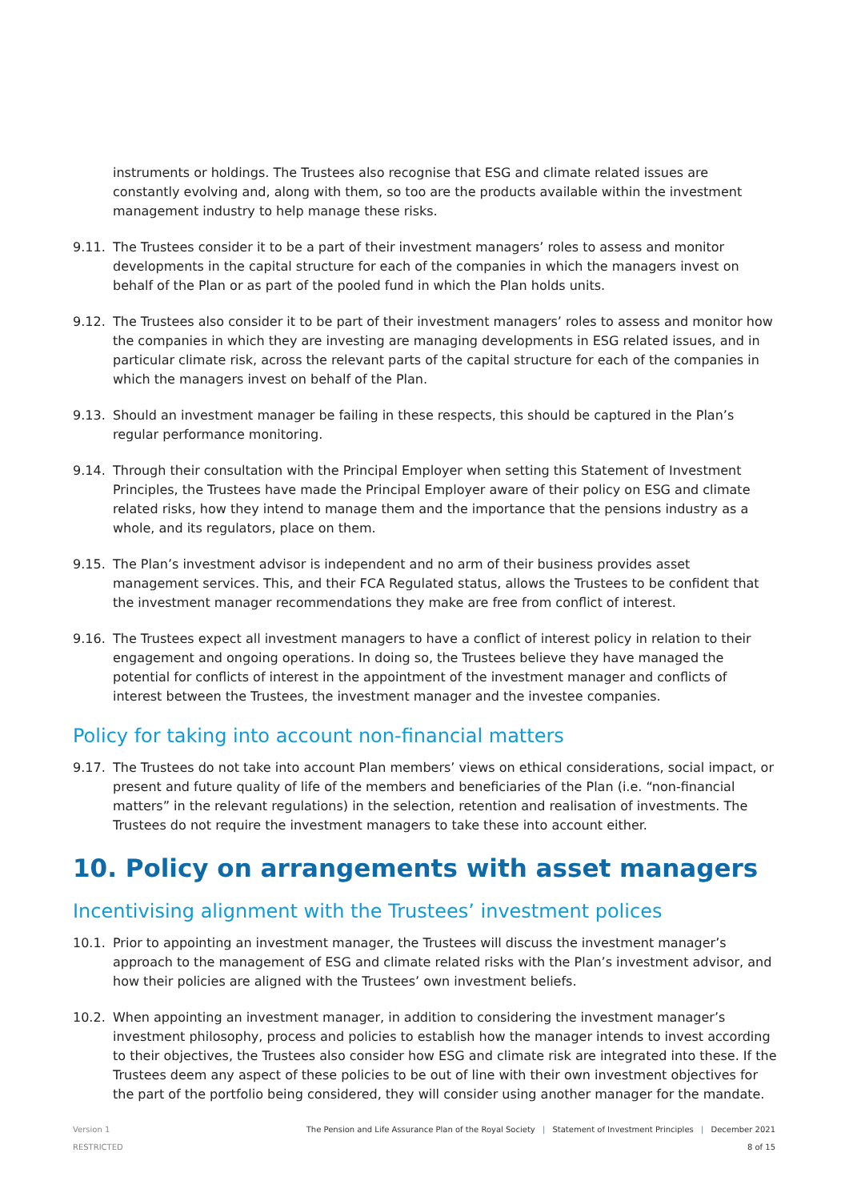instruments or holdings. The Trustees also recognise that ESG and climate related issues are constantly evolving and, along with them, so too are the products available within the investment management industry to help manage these risks.
9.11. The Trustees consider it to be a part of their investment managers’ roles to assess and monitor developments in the capital structure for each of the companies in which the managers invest on behalf of the Plan or as part of the pooled fund in which the Plan holds units.
9.12. The Trustees also consider it to be part of their investment managers’ roles to assess and monitor how the companies in which they are investing are managing developments in ESG related issues, and in particular climate risk, across the relevant parts of the capital structure for each of the companies in which the managers invest on behalf of the Plan.
9.13. Should an investment manager be failing in these respects, this should be captured in the Plan’s regular performance monitoring.
9.14. Through their consultation with the Principal Employer when setting this Statement of Investment Principles, the Trustees have made the Principal Employer aware of their policy on ESG and climate related risks, how they intend to manage them and the importance that the pensions industry as a whole, and its regulators, place on them.
9.15. The Plan’s investment advisor is independent and no arm of their business provides asset management services. This, and their FCA Regulated status, allows the Trustees to be confident that the investment manager recommendations they make are free from conflict of interest.
9.16. The Trustees expect all investment managers to have a conflict of interest policy in relation to their engagement and ongoing operations. In doing so, the Trustees believe they have managed the potential for conflicts of interest in the appointment of the investment manager and conflicts of interest between the Trustees, the investment manager and the investee companies.
Policy for taking into account non-financial matters
9.17. The Trustees do not take into account Plan members’ views on ethical considerations, social impact, or present and future quality of life of the members and beneficiaries of the Plan (i.e. “non-financial matters” in the relevant regulations) in the selection, retention and realisation of investments. The Trustees do not require the investment managers to take these into account either.
10. Policy on arrangements with asset managers
Incentivising alignment with the Trustees’ investment polices
10.1. Prior to appointing an investment manager, the Trustees will discuss the investment manager’s approach to the management of ESG and climate related risks with the Plan’s investment advisor, and how their policies are aligned with the Trustees’ own investment beliefs.
10.2. When appointing an investment manager, in addition to considering the investment manager’s investment philosophy, process and policies to establish how the manager intends to invest according to their objectives, the Trustees also consider how ESG and climate risk are integrated into these. If the Trustees deem any aspect of these policies to be out of line with their own investment objectives for the part of the portfolio being considered, they will consider using another manager for the mandate.
Version 1 The Pension and Life Assurance Plan of the Royal Society | Statement of Investment Principles | December 2021
RESTRICTED 8 of 15